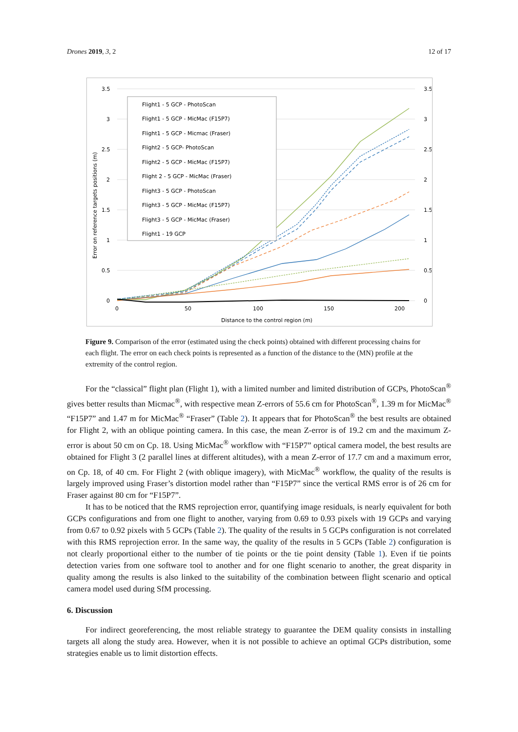Drones 2019, 3, 2 12 of 17
3.5
3
2.5
2
1.5
1
0.5
0
3.5
3
2.5
2
1.5
1
0.5
0
0
50
100
150
200
Distance to the control region (m)
Error on reference targets positions (m)
Flight1 - 5 GCP - PhotoScan
Flight1 - 5 GCP - MicMac (F15P7)
Flight1 - 5 GCP - Micmac (Fraser)
Flight2 - 5 GCP- PhotoScan
Flight2 - 5 GCP - MicMac (F15P7)
Flight 2 - 5 GCP - MicMac (Fraser)
Flight3 - 5 GCP - PhotoScan
Flight3 - 5 GCP - MicMac (F15P7)
Flight3 - 5 GCP - MicMac (Fraser)
Flight1 - 19 GCP
Figure 9. Comparison of the error (estimated using the check points) obtained with different processing chains for each flight. The error on each check points is represented as a function of the distance to the (MN) profile at the extremity of the control region.
For the “classical” flight plan (Flight 1), with a limited number and limited distribution of GCPs, PhotoScan<sup>®</sup> gives better results than Micmac<sup>®</sup>, with respective mean Z-errors of 55.6 cm for PhotoScan<sup>®</sup>, 1.39 m for MicMac<sup>®</sup> “F15P7” and 1.47 m for MicMac<sup>®</sup> “Fraser” (Table 2). It appears that for PhotoScan<sup>®</sup> the best results are obtained for Flight 2, with an oblique pointing camera. In this case, the mean Z-error is of 19.2 cm and the maximum Z-error is about 50 cm on Cp. 18. Using MicMac<sup>®</sup> workflow with “F15P7” optical camera model, the best results are obtained for Flight 3 (2 parallel lines at different altitudes), with a mean Z-error of 17.7 cm and a maximum error, on Cp. 18, of 40 cm. For Flight 2 (with oblique imagery), with MicMac<sup>®</sup> workflow, the quality of the results is largely improved using Fraser’s distortion model rather than “F15P7” since the vertical RMS error is of 26 cm for Fraser against 80 cm for “F15P7”.
It has to be noticed that the RMS reprojection error, quantifying image residuals, is nearly equivalent for both GCPs configurations and from one flight to another, varying from 0.69 to 0.93 pixels with 19 GCPs and varying from 0.67 to 0.92 pixels with 5 GCPs (Table 2). The quality of the results in 5 GCPs configuration is not correlated with this RMS reprojection error. In the same way, the quality of the results in 5 GCPs (Table 2) configuration is not clearly proportional either to the number of tie points or the tie point density (Table 1). Even if tie points detection varies from one software tool to another and for one flight scenario to another, the great disparity in quality among the results is also linked to the suitability of the combination between flight scenario and optical camera model used during SfM processing.
6. Discussion
For indirect georeferencing, the most reliable strategy to guarantee the DEM quality consists in installing targets all along the study area. However, when it is not possible to achieve an optimal GCPs distribution, some strategies enable us to limit distortion effects.